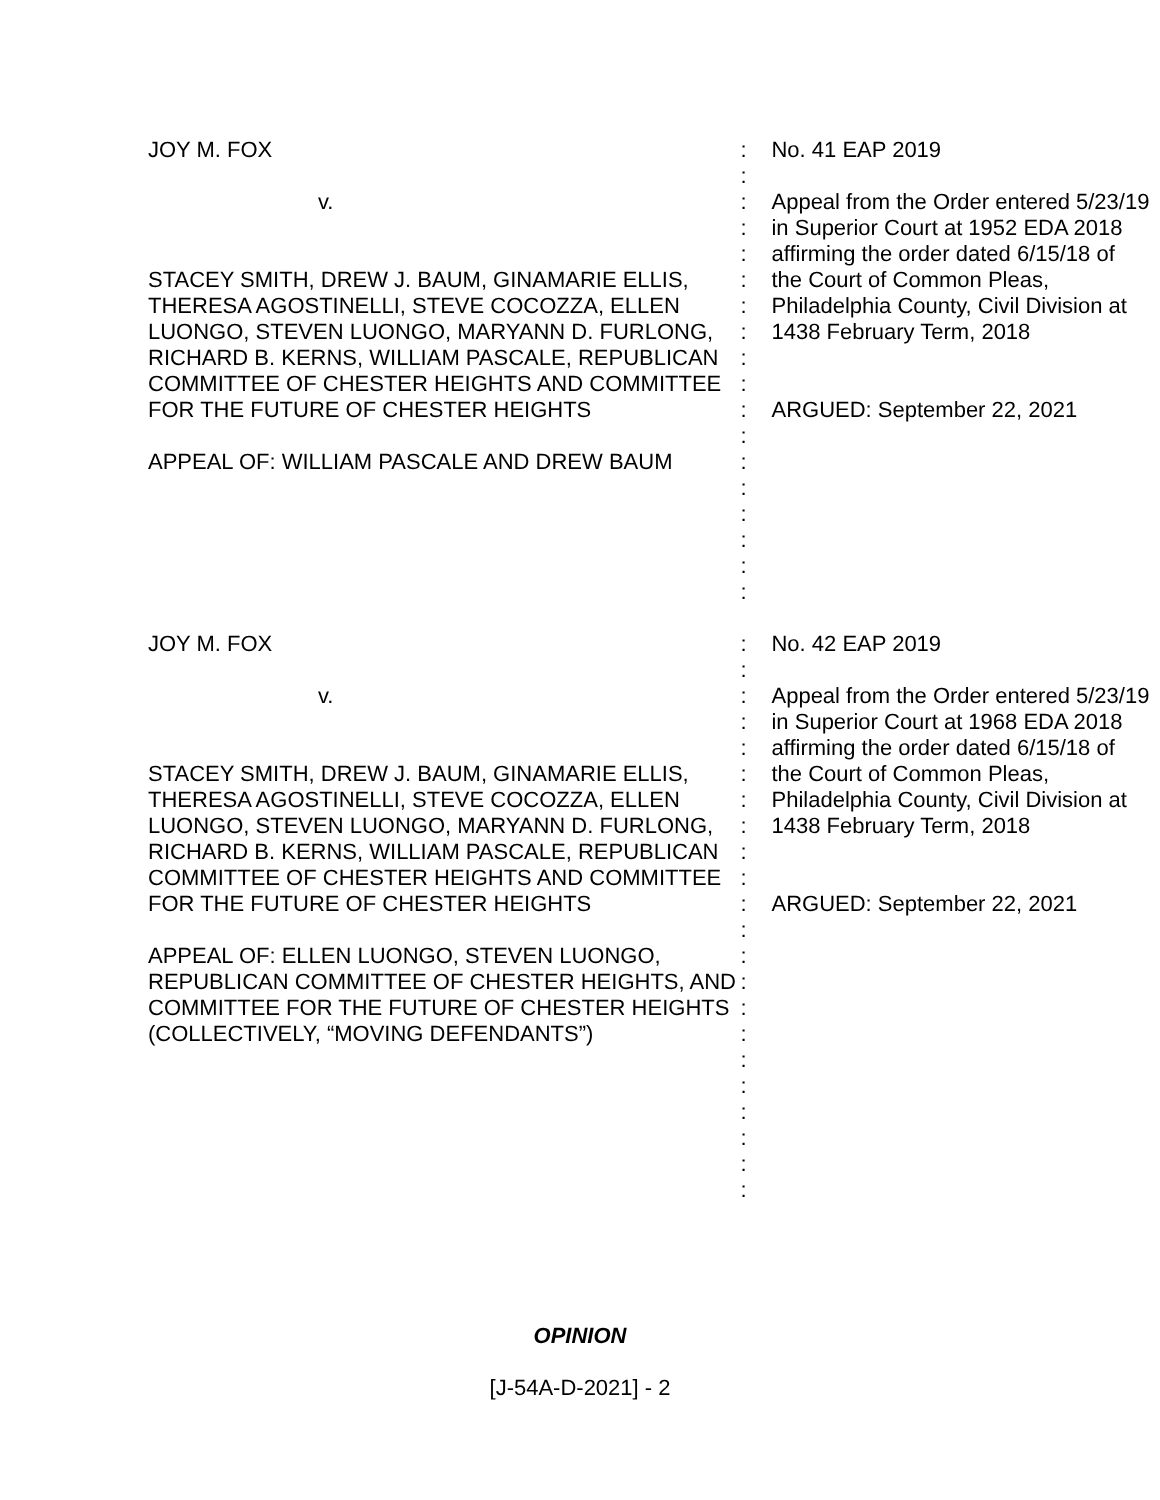| JOY M. FOX | : : | No. 41 EAP 2019 |
| v. | : : : | Appeal from the Order entered 5/23/19 in Superior Court at 1952 EDA 2018 affirming the order dated 6/15/18 of |
| STACEY SMITH, DREW J. BAUM, GINAMARIE ELLIS, THERESA AGOSTINELLI, STEVE COCOZZA, ELLEN LUONGO, STEVEN LUONGO, MARYANN D. FURLONG, RICHARD B. KERNS, WILLIAM PASCALE, REPUBLICAN COMMITTEE OF CHESTER HEIGHTS AND COMMITTEE FOR THE FUTURE OF CHESTER HEIGHTS APPEAL OF: WILLIAM PASCALE AND DREW BAUM | : : : : : : : : : : : : : | the Court of Common Pleas, Philadelphia County, Civil Division at 1438 February Term, 2018 ARGUED: September 22, 2021 |
| JOY M. FOX | : : | No. 42 EAP 2019 |
| v. | : : : | Appeal from the Order entered 5/23/19 in Superior Court at 1968 EDA 2018 affirming the order dated 6/15/18 of |
| STACEY SMITH, DREW J. BAUM, GINAMARIE ELLIS, THERESA AGOSTINELLI, STEVE COCOZZA, ELLEN LUONGO, STEVEN LUONGO, MARYANN D. FURLONG, RICHARD B. KERNS, WILLIAM PASCALE, REPUBLICAN COMMITTEE OF CHESTER HEIGHTS AND COMMITTEE FOR THE FUTURE OF CHESTER HEIGHTS APPEAL OF: ELLEN LUONGO, STEVEN LUONGO, REPUBLICAN COMMITTEE OF CHESTER HEIGHTS, AND COMMITTEE FOR THE FUTURE OF CHESTER HEIGHTS (COLLECTIVELY, “MOVING DEFENDANTS”) | : : : : : : : : : : : : : : : : : | the Court of Common Pleas, Philadelphia County, Civil Division at 1438 February Term, 2018 ARGUED: September 22, 2021 |
OPINION
[J-54A-D-2021] - 2